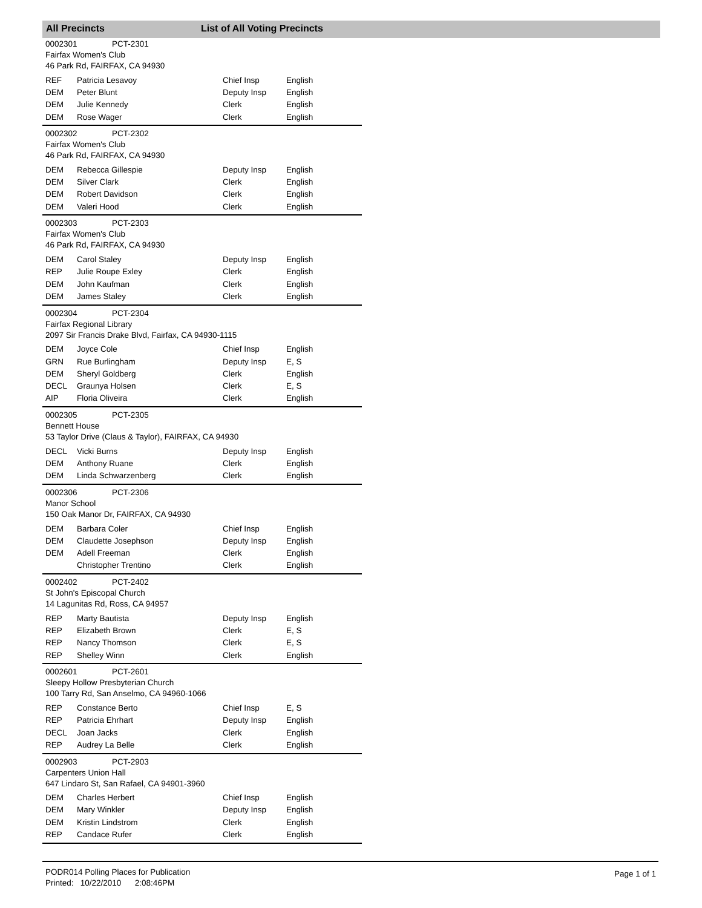All Precincts List of All Voting Precincts
0002301 PCT-2301
Fairfax Women's Club
46 Park Rd, FAIRFAX, CA 94930
| REF | Patricia Lesavoy | Chief Insp | English |
| DEM | Peter Blunt | Deputy Insp | English |
| DEM | Julie Kennedy | Clerk | English |
| DEM | Rose Wager | Clerk | English |
0002302 PCT-2302
Fairfax Women's Club
46 Park Rd, FAIRFAX, CA 94930
| DEM | Rebecca Gillespie | Deputy Insp | English |
| DEM | Silver Clark | Clerk | English |
| DEM | Robert Davidson | Clerk | English |
| DEM | Valeri Hood | Clerk | English |
0002303 PCT-2303
Fairfax Women's Club
46 Park Rd, FAIRFAX, CA 94930
| DEM | Carol Staley | Deputy Insp | English |
| REP | Julie Roupe Exley | Clerk | English |
| DEM | John Kaufman | Clerk | English |
| DEM | James Staley | Clerk | English |
0002304 PCT-2304
Fairfax Regional Library
2097 Sir Francis Drake Blvd, Fairfax, CA 94930-1115
| DEM | Joyce Cole | Chief Insp | English |
| GRN | Rue Burlingham | Deputy Insp | E, S |
| DEM | Sheryl Goldberg | Clerk | English |
| DECL | Graunya Holsen | Clerk | E, S |
| AIP | Floria Oliveira | Clerk | English |
0002305 PCT-2305
Bennett House
53 Taylor Drive (Claus & Taylor), FAIRFAX, CA 94930
| DECL | Vicki Burns | Deputy Insp | English |
| DEM | Anthony Ruane | Clerk | English |
| DEM | Linda Schwarzenberg | Clerk | English |
0002306 PCT-2306
Manor School
150 Oak Manor Dr, FAIRFAX, CA 94930
| DEM | Barbara Coler | Chief Insp | English |
| DEM | Claudette Josephson | Deputy Insp | English |
| DEM | Adell Freeman | Clerk | English |
| | Christopher Trentino | Clerk | English |
0002402 PCT-2402
St John's Episcopal Church
14 Lagunitas Rd, Ross, CA 94957
| REP | Marty Bautista | Deputy Insp | English |
| REP | Elizabeth Brown | Clerk | E, S |
| REP | Nancy Thomson | Clerk | E, S |
| REP | Shelley Winn | Clerk | English |
0002601 PCT-2601
Sleepy Hollow Presbyterian Church
100 Tarry Rd, San Anselmo, CA 94960-1066
| REP | Constance Berto | Chief Insp | E, S |
| REP | Patricia Ehrhart | Deputy Insp | English |
| DECL | Joan Jacks | Clerk | English |
| REP | Audrey La Belle | Clerk | English |
0002903 PCT-2903
Carpenters Union Hall
647 Lindaro St, San Rafael, CA 94901-3960
| DEM | Charles Herbert | Chief Insp | English |
| DEM | Mary Winkler | Deputy Insp | English |
| DEM | Kristin Lindstrom | Clerk | English |
| REP | Candace Rufer | Clerk | English |
PODR014 Polling Places for Publication
Printed: 10/22/2010 2:08:46PM
Page 1 of 1